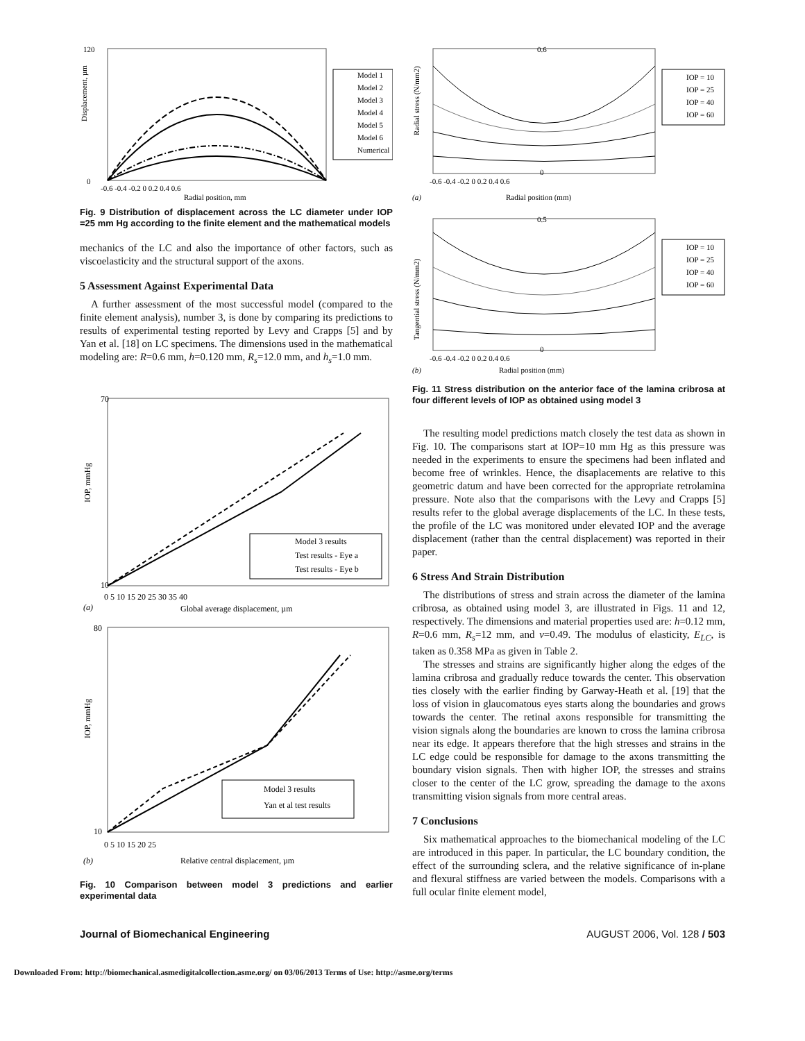120
0
-0.6 -0.4 -0.2 0 0.2 0.4 0.6
Radial position, mm
Displacement, µm
Model 1
Model 2
Model 3
Model 4
Model 5
Model 6
Numerical
Fig. 9 Distribution of displacement across the LC diameter under IOP =25 mm Hg according to the finite element and the mathematical models
mechanics of the LC and also the importance of other factors, such as viscoelasticity and the structural support of the axons.
5 Assessment Against Experimental Data
A further assessment of the most successful model (compared to the finite element analysis), number 3, is done by comparing its predictions to results of experimental testing reported by Levy and Crapps [5] and by Yan et al. [18] on LC specimens. The dimensions used in the mathematical modeling are: R=0.6 mm, h=0.120 mm, R<sub>s</sub>=12.0 mm, and h<sub>s</sub>=1.0 mm.
70
10
0 5 10 15 20 25 30 35 40
(a)
Global average displacement, µm
IOP, mmHg
Model 3 results
Test results - Eye a
Test results - Eye b
80
10
0 5 10 15 20 25
(b)
Relative central displacement, µm
IOP, mmHg
Model 3 results
Yan et al test results
Fig. 10 Comparison between model 3 predictions and earlier experimental data
0.6
0
-0.6 -0.4 -0.2 0 0.2 0.4 0.6
(a)
Radial position (mm)
Radial stress (N/mm2)
IOP = 10
IOP = 25
IOP = 40
IOP = 60
0.5
0
-0.6 -0.4 -0.2 0 0.2 0.4 0.6
(b)
Radial position (mm)
Tangential stress (N/mm2)
IOP = 10
IOP = 25
IOP = 40
IOP = 60
Fig. 11 Stress distribution on the anterior face of the lamina cribrosa at four different levels of IOP as obtained using model 3
The resulting model predictions match closely the test data as shown in Fig. 10. The comparisons start at IOP=10 mm Hg as this pressure was needed in the experiments to ensure the specimens had been inflated and become free of wrinkles. Hence, the disaplacements are relative to this geometric datum and have been corrected for the appropriate retrolamina pressure. Note also that the comparisons with the Levy and Crapps [5] results refer to the global average displacements of the LC. In these tests, the profile of the LC was monitored under elevated IOP and the average displacement (rather than the central displacement) was reported in their paper.
6 Stress And Strain Distribution
The distributions of stress and strain across the diameter of the lamina cribrosa, as obtained using model 3, are illustrated in Figs. 11 and 12, respectively. The dimensions and material properties used are: h=0.12 mm, R=0.6 mm, R<sub>s</sub>=12 mm, and ν=0.49. The modulus of elasticity, E<sub>LC</sub>, is taken as 0.358 MPa as given in Table 2.
The stresses and strains are significantly higher along the edges of the lamina cribrosa and gradually reduce towards the center. This observation ties closely with the earlier finding by Garway-Heath et al. [19] that the loss of vision in glaucomatous eyes starts along the boundaries and grows towards the center. The retinal axons responsible for transmitting the vision signals along the boundaries are known to cross the lamina cribrosa near its edge. It appears therefore that the high stresses and strains in the LC edge could be responsible for damage to the axons transmitting the boundary vision signals. Then with higher IOP, the stresses and strains closer to the center of the LC grow, spreading the damage to the axons transmitting vision signals from more central areas.
7 Conclusions
Six mathematical approaches to the biomechanical modeling of the LC are introduced in this paper. In particular, the LC boundary condition, the effect of the surrounding sclera, and the relative significance of in-plane and flexural stiffness are varied between the models. Comparisons with a full ocular finite element model,
Journal of Biomechanical Engineering AUGUST 2006, Vol. 128 / 503
Downloaded From: http://biomechanical.asmedigitalcollection.asme.org/ on 03/06/2013 Terms of Use: http://asme.org/terms